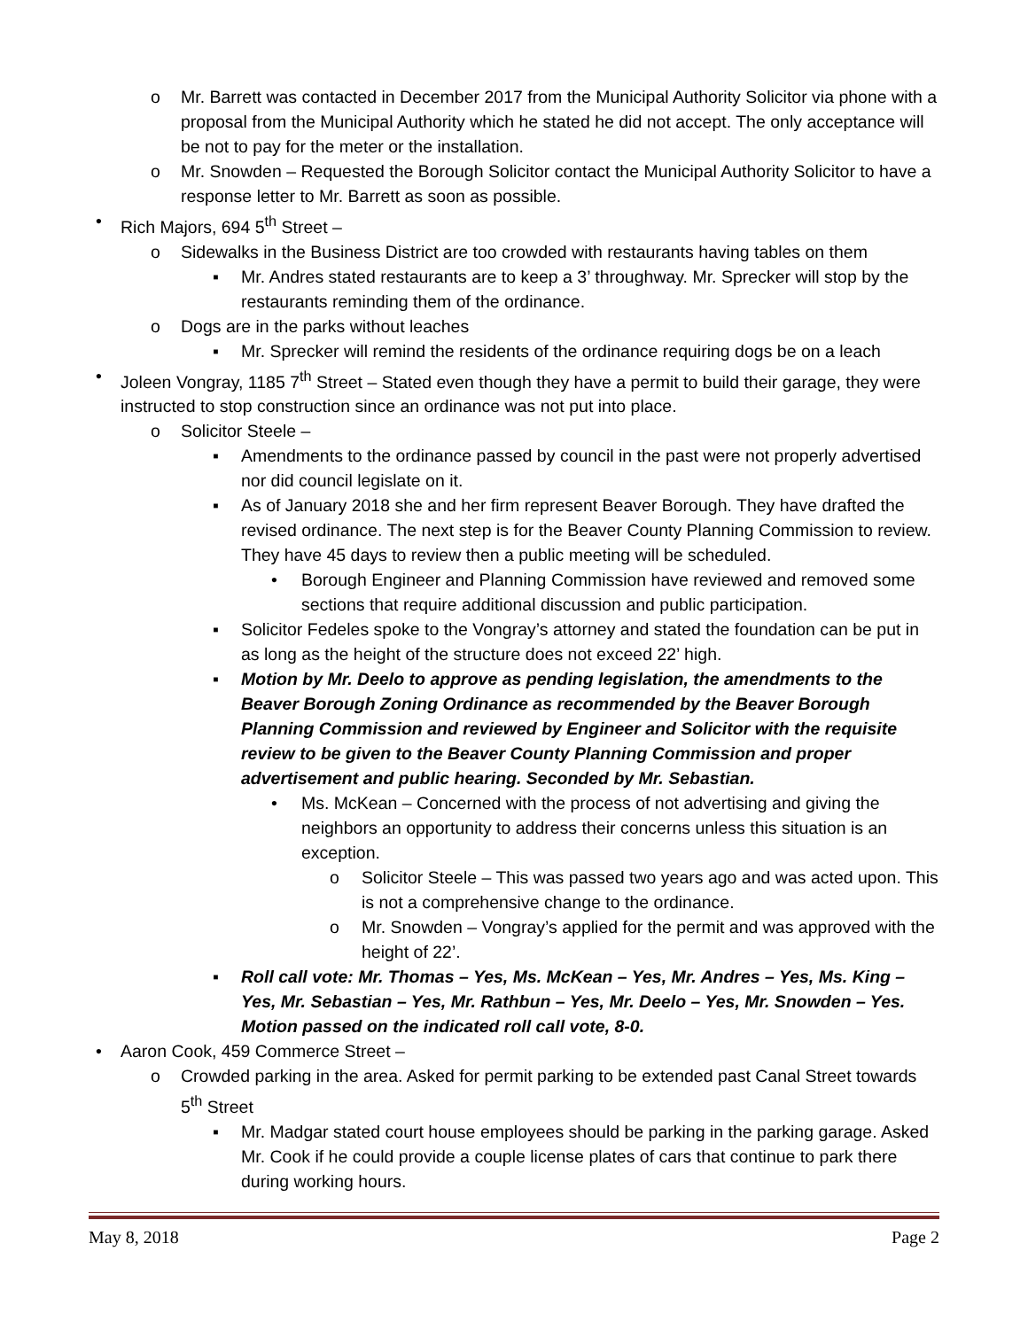o Mr. Barrett was contacted in December 2017 from the Municipal Authority Solicitor via phone with a proposal from the Municipal Authority which he stated he did not accept. The only acceptance will be not to pay for the meter or the installation.
o Mr. Snowden – Requested the Borough Solicitor contact the Municipal Authority Solicitor to have a response letter to Mr. Barrett as soon as possible.
• Rich Majors, 694 5<sup>th</sup> Street –
o Sidewalks in the Business District are too crowded with restaurants having tables on them
▪ Mr. Andres stated restaurants are to keep a 3’ throughway. Mr. Sprecker will stop by the restaurants reminding them of the ordinance.
o Dogs are in the parks without leaches
▪ Mr. Sprecker will remind the residents of the ordinance requiring dogs be on a leach
• Joleen Vongray, 1185 7<sup>th</sup> Street – Stated even though they have a permit to build their garage, they were instructed to stop construction since an ordinance was not put into place.
o Solicitor Steele –
▪ Amendments to the ordinance passed by council in the past were not properly advertised nor did council legislate on it.
▪ As of January 2018 she and her firm represent Beaver Borough. They have drafted the revised ordinance. The next step is for the Beaver County Planning Commission to review. They have 45 days to review then a public meeting will be scheduled.
• Borough Engineer and Planning Commission have reviewed and removed some sections that require additional discussion and public participation.
▪ Solicitor Fedeles spoke to the Vongray’s attorney and stated the foundation can be put in as long as the height of the structure does not exceed 22’ high.
▪ Motion by Mr. Deelo to approve as pending legislation, the amendments to the Beaver Borough Zoning Ordinance as recommended by the Beaver Borough Planning Commission and reviewed by Engineer and Solicitor with the requisite review to be given to the Beaver County Planning Commission and proper advertisement and public hearing. Seconded by Mr. Sebastian.
• Ms. McKean – Concerned with the process of not advertising and giving the neighbors an opportunity to address their concerns unless this situation is an exception.
o Solicitor Steele – This was passed two years ago and was acted upon. This is not a comprehensive change to the ordinance.
o Mr. Snowden – Vongray’s applied for the permit and was approved with the height of 22’.
▪ Roll call vote: Mr. Thomas – Yes, Ms. McKean – Yes, Mr. Andres – Yes, Ms. King – Yes, Mr. Sebastian – Yes, Mr. Rathbun – Yes, Mr. Deelo – Yes, Mr. Snowden – Yes. Motion passed on the indicated roll call vote, 8-0.
• Aaron Cook, 459 Commerce Street –
o Crowded parking in the area. Asked for permit parking to be extended past Canal Street towards 5<sup>th</sup> Street
▪ Mr. Madgar stated court house employees should be parking in the parking garage. Asked Mr. Cook if he could provide a couple license plates of cars that continue to park there during working hours.
May 8, 2018 Page 2